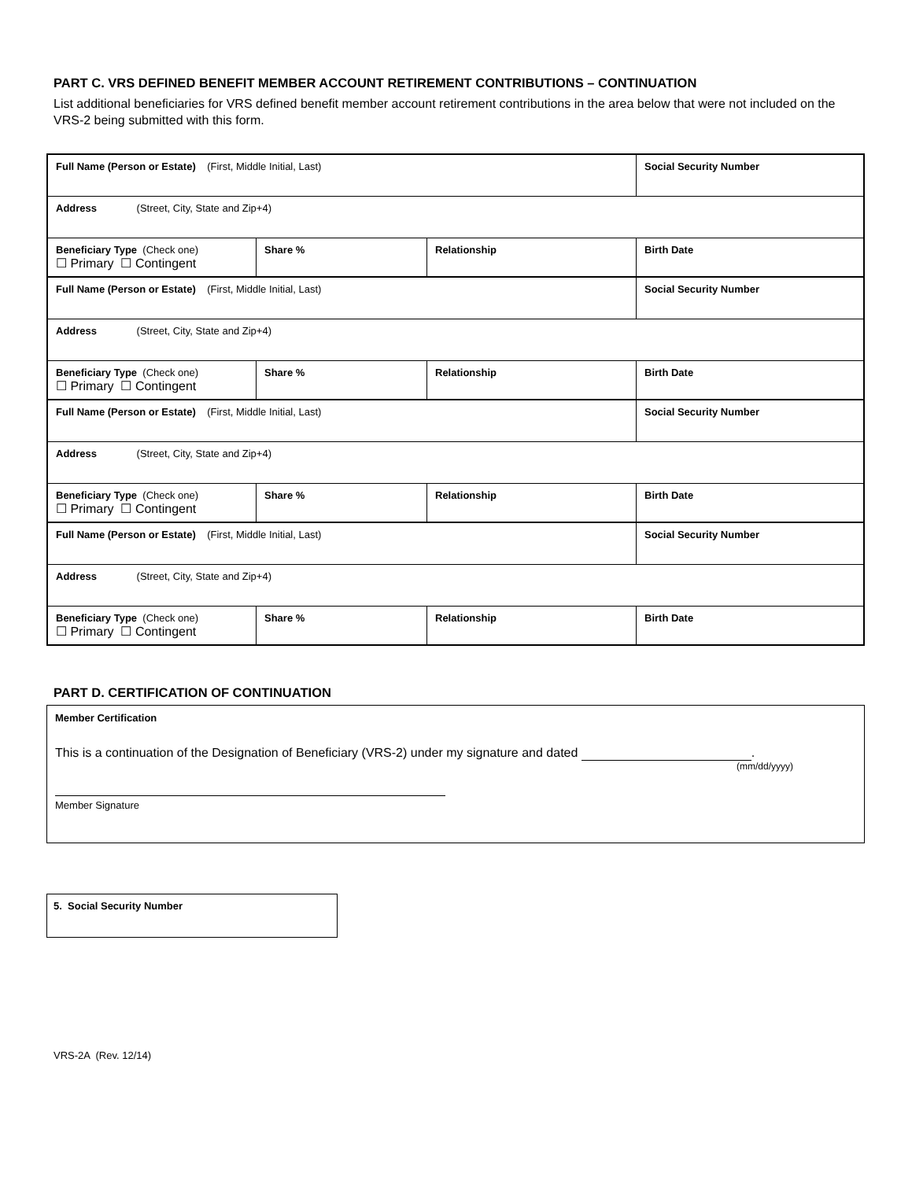PART C. VRS DEFINED BENEFIT MEMBER ACCOUNT RETIREMENT CONTRIBUTIONS – CONTINUATION
List additional beneficiaries for VRS defined benefit member account retirement contributions in the area below that were not included on the VRS-2 being submitted with this form.
| Full Name (Person or Estate) (First, Middle Initial, Last) | | | Social Security Number |
| Address (Street, City, State and Zip+4) | | | |
| Beneficiary Type (Check one) ☐ Primary ☐ Contingent | Share % | Relationship | Birth Date |
| Full Name (Person or Estate) (First, Middle Initial, Last) | | | Social Security Number |
| Address (Street, City, State and Zip+4) | | | |
| Beneficiary Type (Check one) ☐ Primary ☐ Contingent | Share % | Relationship | Birth Date |
| Full Name (Person or Estate) (First, Middle Initial, Last) | | | Social Security Number |
| Address (Street, City, State and Zip+4) | | | |
| Beneficiary Type (Check one) ☐ Primary ☐ Contingent | Share % | Relationship | Birth Date |
| Full Name (Person or Estate) (First, Middle Initial, Last) | | | Social Security Number |
| Address (Street, City, State and Zip+4) | | | |
| Beneficiary Type (Check one) ☐ Primary ☐ Contingent | Share % | Relationship | Birth Date |
PART D. CERTIFICATION OF CONTINUATION
Member Certification
This is a continuation of the Designation of Beneficiary (VRS-2) under my signature and dated .
(mm/dd/yyyy)
Member Signature
5. Social Security Number
VRS-2A (Rev. 12/14)